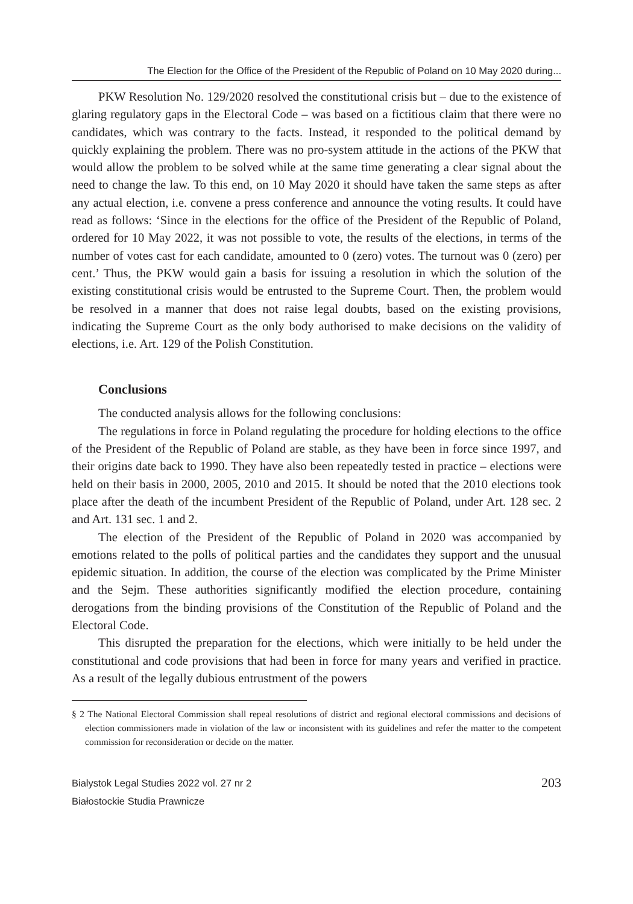The Election for the Office of the President of the Republic of Poland on 10 May 2020 during...
PKW Resolution No. 129/2020 resolved the constitutional crisis but – due to the existence of glaring regulatory gaps in the Electoral Code – was based on a fictitious claim that there were no candidates, which was contrary to the facts. Instead, it responded to the political demand by quickly explaining the problem. There was no pro-system attitude in the actions of the PKW that would allow the problem to be solved while at the same time generating a clear signal about the need to change the law. To this end, on 10 May 2020 it should have taken the same steps as after any actual election, i.e. convene a press conference and announce the voting results. It could have read as follows: ‘Since in the elections for the office of the President of the Republic of Poland, ordered for 10 May 2022, it was not possible to vote, the results of the elections, in terms of the number of votes cast for each candidate, amounted to 0 (zero) votes. The turnout was 0 (zero) per cent.’ Thus, the PKW would gain a basis for issuing a resolution in which the solution of the existing constitutional crisis would be entrusted to the Supreme Court. Then, the problem would be resolved in a manner that does not raise legal doubts, based on the existing provisions, indicating the Supreme Court as the only body authorised to make decisions on the validity of elections, i.e. Art. 129 of the Polish Constitution.
Conclusions
The conducted analysis allows for the following conclusions:
The regulations in force in Poland regulating the procedure for holding elections to the office of the President of the Republic of Poland are stable, as they have been in force since 1997, and their origins date back to 1990. They have also been repeatedly tested in practice – elections were held on their basis in 2000, 2005, 2010 and 2015. It should be noted that the 2010 elections took place after the death of the incumbent President of the Republic of Poland, under Art. 128 sec. 2 and Art. 131 sec. 1 and 2.
The election of the President of the Republic of Poland in 2020 was accompanied by emotions related to the polls of political parties and the candidates they support and the unusual epidemic situation. In addition, the course of the election was complicated by the Prime Minister and the Sejm. These authorities significantly modified the election procedure, containing derogations from the binding provisions of the Constitution of the Republic of Poland and the Electoral Code.
This disrupted the preparation for the elections, which were initially to be held under the constitutional and code provisions that had been in force for many years and verified in practice. As a result of the legally dubious entrustment of the powers
§ 2 The National Electoral Commission shall repeal resolutions of district and regional electoral commissions and decisions of election commissioners made in violation of the law or inconsistent with its guidelines and refer the matter to the competent commission for reconsideration or decide on the matter.
Bialystok Legal Studies 2022 vol. 27 nr 2
Białostockie Studia Prawnicze
203